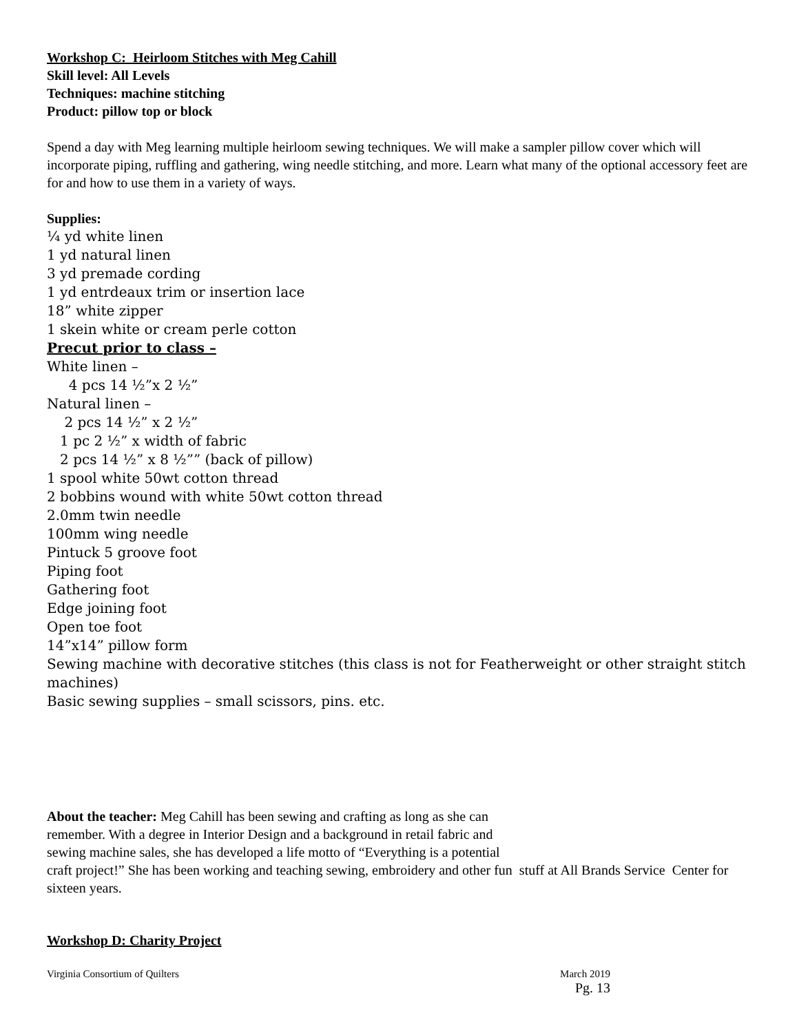Workshop C: Heirloom Stitches with Meg Cahill
Skill level: All Levels
Techniques: machine stitching
Product: pillow top or block
Spend a day with Meg learning multiple heirloom sewing techniques. We will make a sampler pillow cover which will incorporate piping, ruffling and gathering, wing needle stitching, and more. Learn what many of the optional accessory feet are for and how to use them in a variety of ways.
Supplies:
¼ yd white linen
1 yd natural linen
3 yd premade cording
1 yd entrdeaux trim or insertion lace
18” white zipper
1 skein white or cream perle cotton
Precut prior to class –
White linen –
4 pcs 14 ½”x 2 ½”
Natural linen –
2 pcs 14 ½” x 2 ½”
1 pc 2 ½” x width of fabric
2 pcs 14 ½” x 8 ½”” (back of pillow)
1 spool white 50wt cotton thread
2 bobbins wound with white 50wt cotton thread
2.0mm twin needle
100mm wing needle
Pintuck 5 groove foot
Piping foot
Gathering foot
Edge joining foot
Open toe foot
14”x14” pillow form
Sewing machine with decorative stitches (this class is not for Featherweight or other straight stitch machines)
Basic sewing supplies – small scissors, pins. etc.
About the teacher: Meg Cahill has been sewing and crafting as long as she can
remember. With a degree in Interior Design and a background in retail fabric and
sewing machine sales, she has developed a life motto of “Everything is a potential
craft project!” She has been working and teaching sewing, embroidery and other fun stuff at All Brands Service Center for sixteen years.
Workshop D: Charity Project
Virginia Consortium of Quilters March 2019
Pg. 13